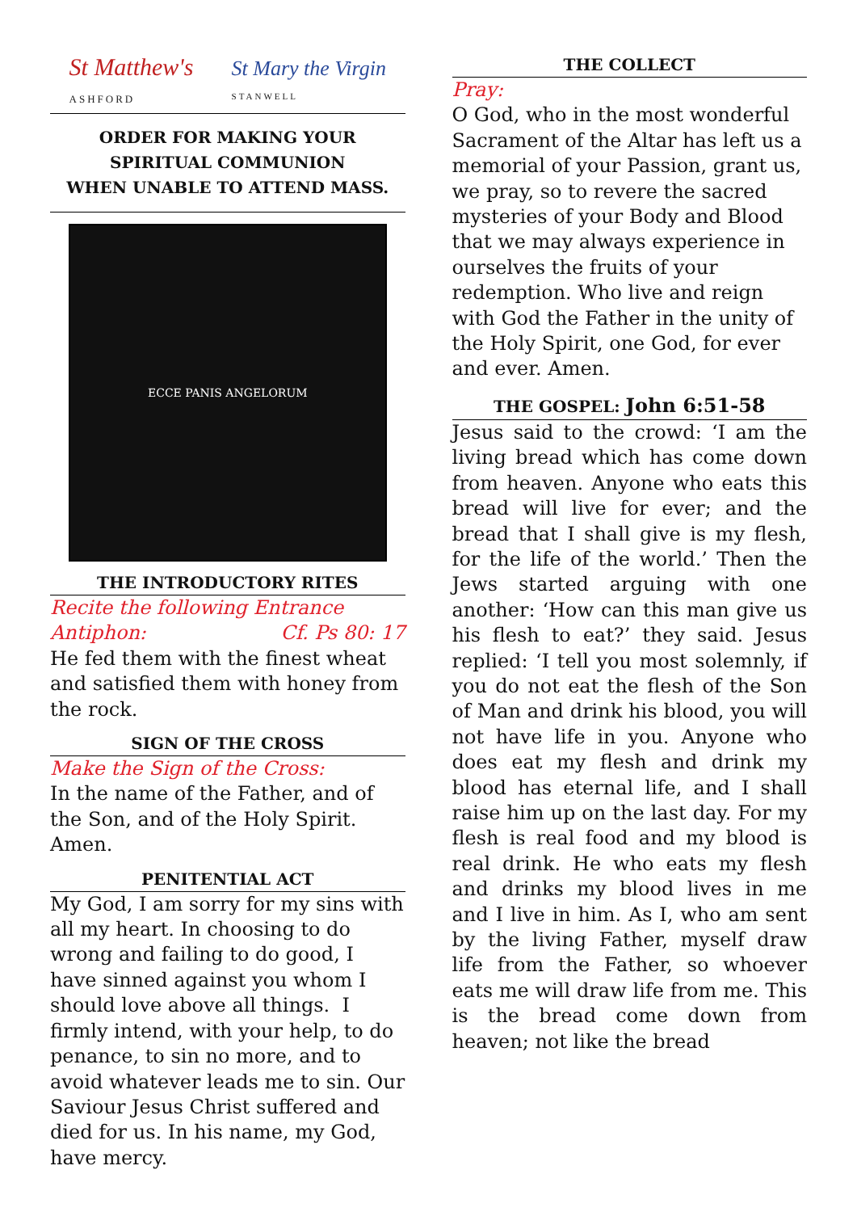St Matthew's
ASHFORD St Mary the Virgin
STANWELL
ORDER FOR MAKING YOUR
SPIRITUAL COMMUNION
WHEN UNABLE TO ATTEND MASS.
ECCE PANIS ANGELORUM
THE INTRODUCTORY RITES
Recite the following Entrance
Antiphon: Cf. Ps 80: 17
He fed them with the finest wheat and satisfied them with honey from the rock.
SIGN OF THE CROSS
Make the Sign of the Cross:
In the name of the Father, and of the Son, and of the Holy Spirit. Amen.
PENITENTIAL ACT
My God, I am sorry for my sins with all my heart. In choosing to do wrong and failing to do good, I have sinned against you whom I should love above all things. I firmly intend, with your help, to do penance, to sin no more, and to avoid whatever leads me to sin. Our Saviour Jesus Christ suffered and died for us. In his name, my God, have mercy.
THE COLLECT
Pray:
O God, who in the most wonderful Sacrament of the Altar has left us a memorial of your Passion, grant us, we pray, so to revere the sacred mysteries of your Body and Blood that we may always experience in ourselves the fruits of your redemption. Who live and reign with God the Father in the unity of the Holy Spirit, one God, for ever and ever. Amen.
THE GOSPEL: John 6:51-58
Jesus said to the crowd: ‘I am the living bread which has come down from heaven. Anyone who eats this bread will live for ever; and the bread that I shall give is my flesh, for the life of the world.’ Then the Jews started arguing with one another: ‘How can this man give us his flesh to eat?’ they said. Jesus replied: ‘I tell you most solemnly, if you do not eat the flesh of the Son of Man and drink his blood, you will not have life in you. Anyone who does eat my flesh and drink my blood has eternal life, and I shall raise him up on the last day. For my flesh is real food and my blood is real drink. He who eats my flesh and drinks my blood lives in me and I live in him. As I, who am sent by the living Father, myself draw life from the Father, so whoever eats me will draw life from me. This is the bread come down from heaven; not like the bread